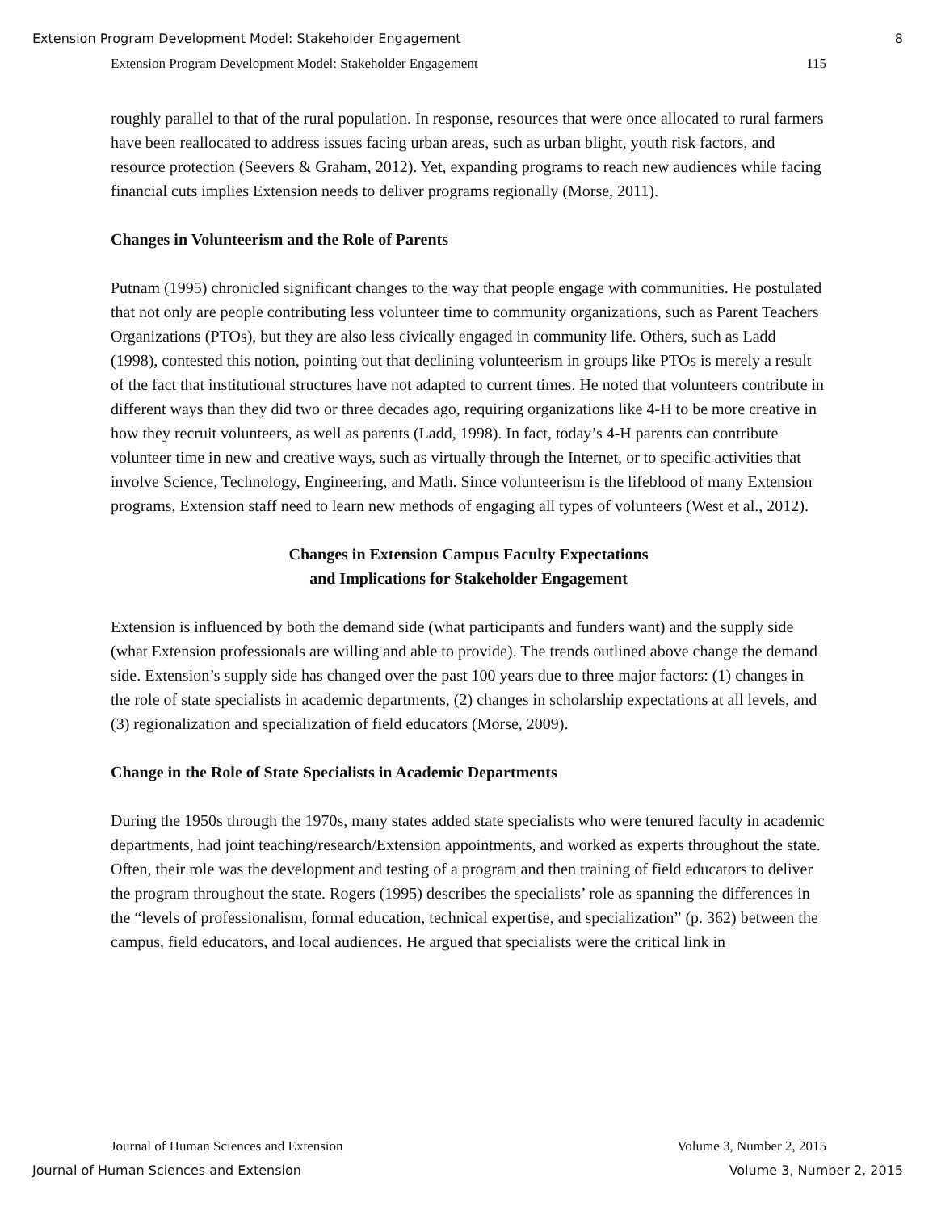Extension Program Development Model: Stakeholder Engagement 8
Extension Program Development Model: Stakeholder Engagement 115
roughly parallel to that of the rural population. In response, resources that were once allocated to rural farmers have been reallocated to address issues facing urban areas, such as urban blight, youth risk factors, and resource protection (Seevers & Graham, 2012). Yet, expanding programs to reach new audiences while facing financial cuts implies Extension needs to deliver programs regionally (Morse, 2011).
Changes in Volunteerism and the Role of Parents
Putnam (1995) chronicled significant changes to the way that people engage with communities. He postulated that not only are people contributing less volunteer time to community organizations, such as Parent Teachers Organizations (PTOs), but they are also less civically engaged in community life. Others, such as Ladd (1998), contested this notion, pointing out that declining volunteerism in groups like PTOs is merely a result of the fact that institutional structures have not adapted to current times. He noted that volunteers contribute in different ways than they did two or three decades ago, requiring organizations like 4-H to be more creative in how they recruit volunteers, as well as parents (Ladd, 1998). In fact, today’s 4-H parents can contribute volunteer time in new and creative ways, such as virtually through the Internet, or to specific activities that involve Science, Technology, Engineering, and Math. Since volunteerism is the lifeblood of many Extension programs, Extension staff need to learn new methods of engaging all types of volunteers (West et al., 2012).
Changes in Extension Campus Faculty Expectations
and Implications for Stakeholder Engagement
Extension is influenced by both the demand side (what participants and funders want) and the supply side (what Extension professionals are willing and able to provide). The trends outlined above change the demand side. Extension’s supply side has changed over the past 100 years due to three major factors: (1) changes in the role of state specialists in academic departments, (2) changes in scholarship expectations at all levels, and (3) regionalization and specialization of field educators (Morse, 2009).
Change in the Role of State Specialists in Academic Departments
During the 1950s through the 1970s, many states added state specialists who were tenured faculty in academic departments, had joint teaching/research/Extension appointments, and worked as experts throughout the state. Often, their role was the development and testing of a program and then training of field educators to deliver the program throughout the state. Rogers (1995) describes the specialists’ role as spanning the differences in the “levels of professionalism, formal education, technical expertise, and specialization” (p. 362) between the campus, field educators, and local audiences. He argued that specialists were the critical link in
Journal of Human Sciences and Extension Volume 3, Number 2, 2015
Journal of Human Sciences and Extension Volume 3, Number 2, 2015